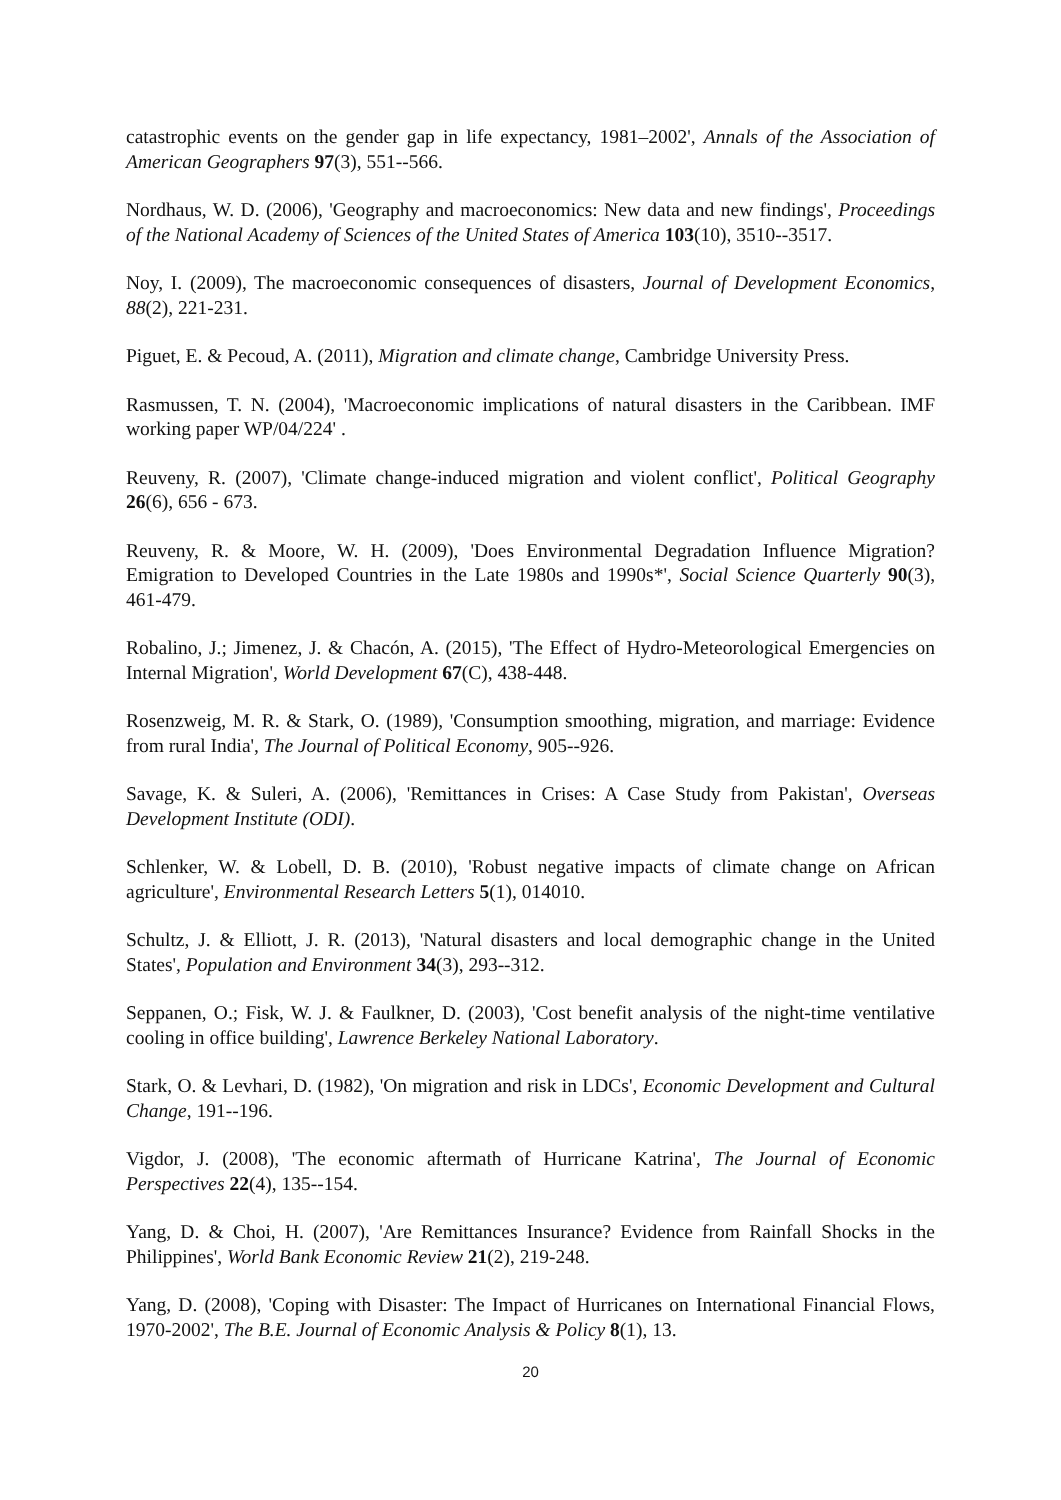catastrophic events on the gender gap in life expectancy, 1981–2002', Annals of the Association of American Geographers 97(3), 551--566.
Nordhaus, W. D. (2006), 'Geography and macroeconomics: New data and new findings', Proceedings of the National Academy of Sciences of the United States of America 103(10), 3510--3517.
Noy, I. (2009), The macroeconomic consequences of disasters, Journal of Development Economics, 88(2), 221-231.
Piguet, E. & Pecoud, A. (2011), Migration and climate change, Cambridge University Press.
Rasmussen, T. N. (2004), 'Macroeconomic implications of natural disasters in the Caribbean. IMF working paper WP/04/224' .
Reuveny, R. (2007), 'Climate change-induced migration and violent conflict', Political Geography 26(6), 656 - 673.
Reuveny, R. & Moore, W. H. (2009), 'Does Environmental Degradation Influence Migration? Emigration to Developed Countries in the Late 1980s and 1990s*', Social Science Quarterly 90(3), 461-479.
Robalino, J.; Jimenez, J. & Chacón, A. (2015), 'The Effect of Hydro-Meteorological Emergencies on Internal Migration', World Development 67(C), 438-448.
Rosenzweig, M. R. & Stark, O. (1989), 'Consumption smoothing, migration, and marriage: Evidence from rural India', The Journal of Political Economy, 905--926.
Savage, K. & Suleri, A. (2006), 'Remittances in Crises: A Case Study from Pakistan', Overseas Development Institute (ODI).
Schlenker, W. & Lobell, D. B. (2010), 'Robust negative impacts of climate change on African agriculture', Environmental Research Letters 5(1), 014010.
Schultz, J. & Elliott, J. R. (2013), 'Natural disasters and local demographic change in the United States', Population and Environment 34(3), 293--312.
Seppanen, O.; Fisk, W. J. & Faulkner, D. (2003), 'Cost benefit analysis of the night-time ventilative cooling in office building', Lawrence Berkeley National Laboratory.
Stark, O. & Levhari, D. (1982), 'On migration and risk in LDCs', Economic Development and Cultural Change, 191--196.
Vigdor, J. (2008), 'The economic aftermath of Hurricane Katrina', The Journal of Economic Perspectives 22(4), 135--154.
Yang, D. & Choi, H. (2007), 'Are Remittances Insurance? Evidence from Rainfall Shocks in the Philippines', World Bank Economic Review 21(2), 219-248.
Yang, D. (2008), 'Coping with Disaster: The Impact of Hurricanes on International Financial Flows, 1970-2002', The B.E. Journal of Economic Analysis & Policy 8(1), 13.
20